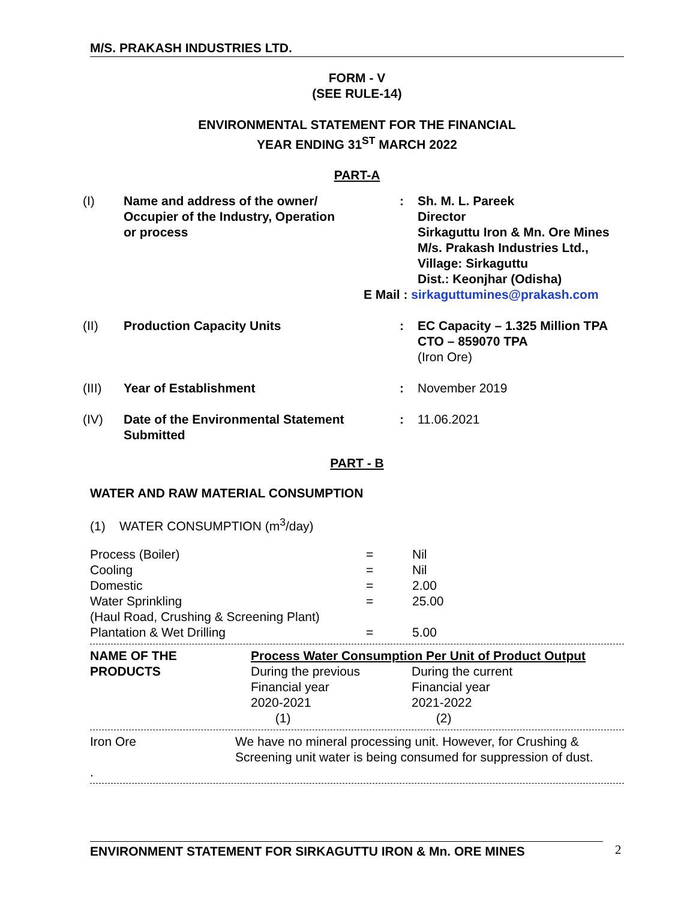M/S. PRAKASH INDUSTRIES LTD.
FORM - V
(SEE RULE-14)
ENVIRONMENTAL STATEMENT FOR THE FINANCIAL
YEAR ENDING 31<sup>ST</sup> MARCH 2022
PART-A
| (I) | Name and address of the owner/ Occupier of the Industry, Operation or process | : | Sh. M. L. Pareek Director Sirkaguttu Iron & Mn. Ore Mines M/s. Prakash Industries Ltd., Village: Sirkaguttu Dist.: Keonjhar (Odisha) |
| | E Mail : sirkaguttumines@prakash.com | | |
| (II) | Production Capacity Units | : | EC Capacity – 1.325 Million TPA CTO – 859070 TPA (Iron Ore) |
| (III) | Year of Establishment | : | November 2019 |
| (IV) | Date of the Environmental Statement Submitted | : | 11.06.2021 |
PART - B
WATER AND RAW MATERIAL CONSUMPTION
(1) WATER CONSUMPTION (m<sup>3</sup>/day)
| Process (Boiler) | = | Nil |
| Cooling | = | Nil |
| Domestic | = | 2.00 |
| Water Sprinkling (Haul Road, Crushing & Screening Plant) | = | 25.00 |
| Plantation & Wet Drilling | = | 5.00 |
| NAME OF THE PRODUCTS | Process Water Consumption Per Unit of Product Output | |
| | During the previous Financial year 2020-2021 (1) | During the current Financial year 2021-2022 (2) |
| Iron Ore | We have no mineral processing unit. However, for Crushing & Screening unit water is being consumed for suppression of dust. |
.
ENVIRONMENT STATEMENT FOR SIRKAGUTTU IRON & Mn. ORE MINES 2